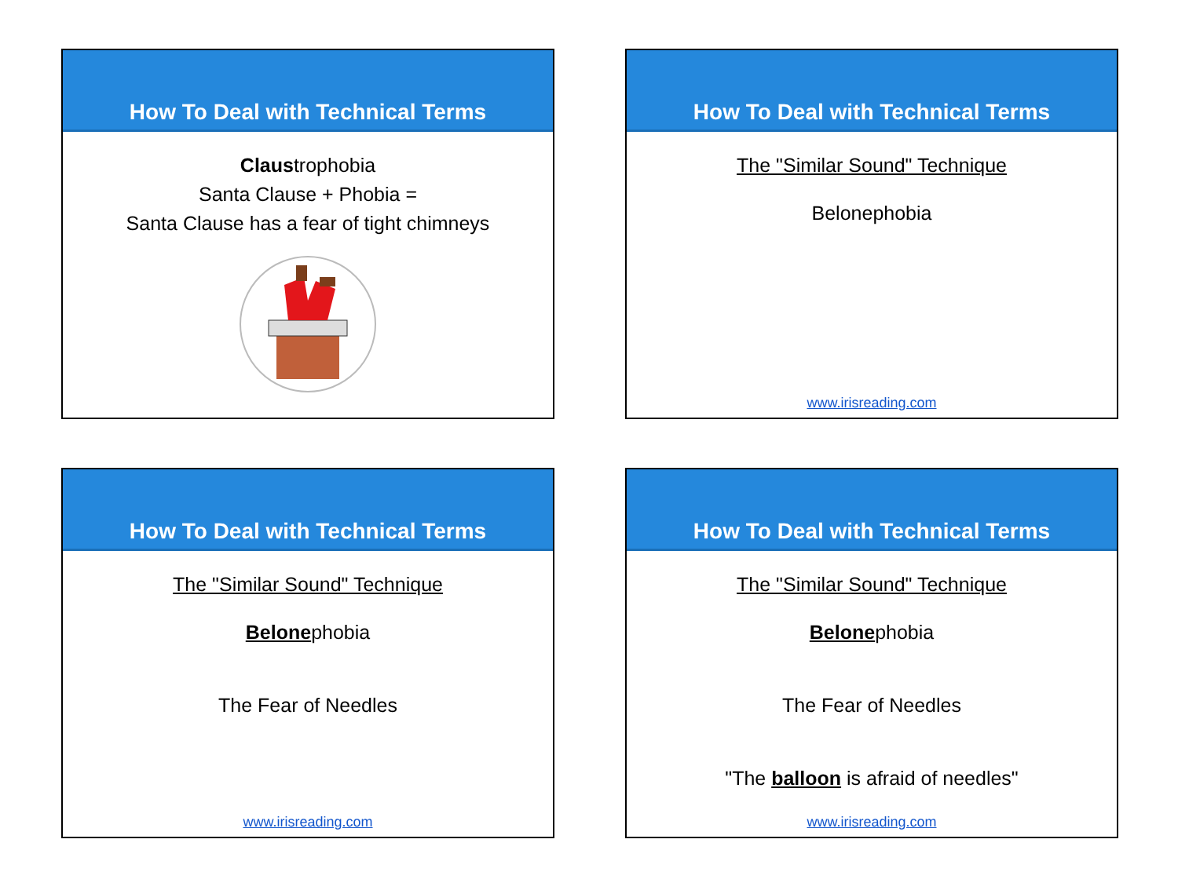How To Deal with Technical Terms
Claustrophobia
Santa Clause + Phobia =
Santa Clause has a fear of tight chimneys
How To Deal with Technical Terms
The "Similar Sound" Technique
Belonephobia
www.irisreading.com
How To Deal with Technical Terms
The "Similar Sound" Technique
Belonephobia
The Fear of Needles
www.irisreading.com
How To Deal with Technical Terms
The "Similar Sound" Technique
Belonephobia
The Fear of Needles
"The balloon is afraid of needles"
www.irisreading.com